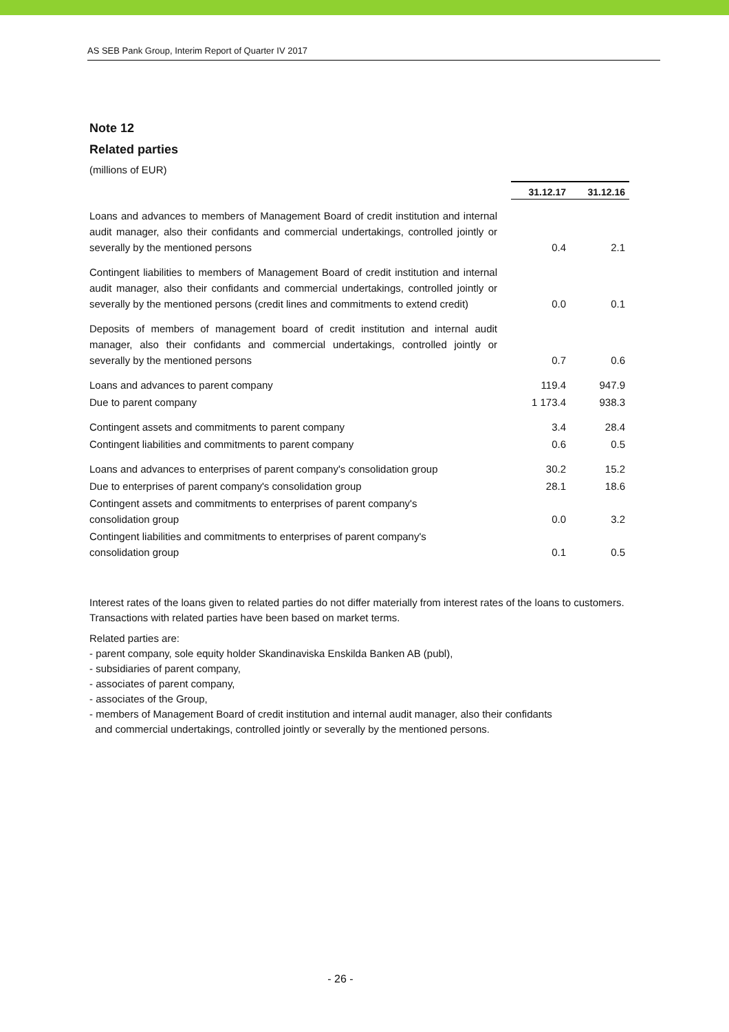AS SEB Pank Group, Interim Report of Quarter IV 2017
Note 12
Related parties
(millions of EUR)
| | 31.12.17 | 31.12.16 |
| Loans and advances to members of Management Board of credit institution and internal audit manager, also their confidants and commercial undertakings, controlled jointly or severally by the mentioned persons | 0.4 | 2.1 |
| Contingent liabilities to members of Management Board of credit institution and internal audit manager, also their confidants and commercial undertakings, controlled jointly or severally by the mentioned persons (credit lines and commitments to extend credit) | 0.0 | 0.1 |
| Deposits of members of management board of credit institution and internal audit manager, also their confidants and commercial undertakings, controlled jointly or severally by the mentioned persons | 0.7 | 0.6 |
| Loans and advances to parent company | 119.4 | 947.9 |
| Due to parent company | 1 173.4 | 938.3 |
| Contingent assets and commitments to parent company | 3.4 | 28.4 |
| Contingent liabilities and commitments to parent company | 0.6 | 0.5 |
| Loans and advances to enterprises of parent company's consolidation group | 30.2 | 15.2 |
| Due to enterprises of parent company's consolidation group | 28.1 | 18.6 |
| Contingent assets and commitments to enterprises of parent company's consolidation group | 0.0 | 3.2 |
| Contingent liabilities and commitments to enterprises of parent company's consolidation group | 0.1 | 0.5 |
Interest rates of the loans given to related parties do not differ materially from interest rates of the loans to customers. Transactions with related parties have been based on market terms.
Related parties are:
- parent company, sole equity holder Skandinaviska Enskilda Banken AB (publ),
- subsidiaries of parent company,
- associates of parent company,
- associates of the Group,
- members of Management Board of credit institution and internal audit manager, also their confidants
and commercial undertakings, controlled jointly or severally by the mentioned persons.
- 26 -